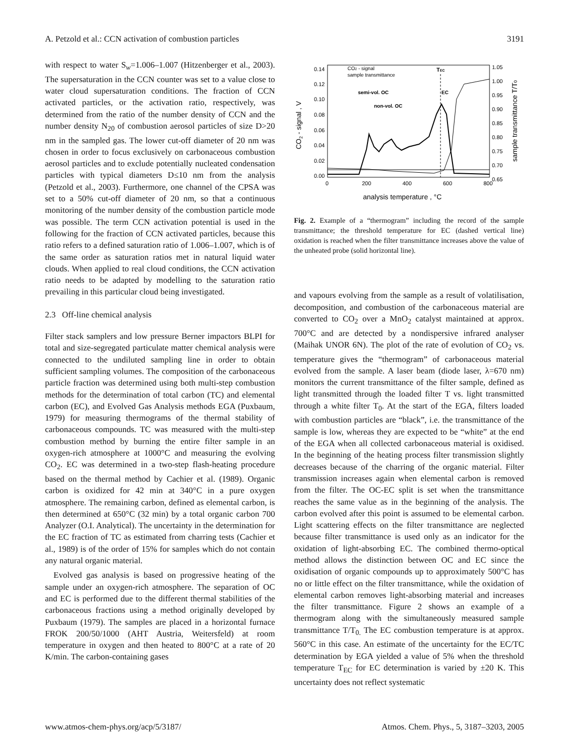A. Petzold et al.: CCN activation of combustion particles 3191
with respect to water S<sub>w</sub>=1.006–1.007 (Hitzenberger et al., 2003). The supersaturation in the CCN counter was set to a value close to water cloud supersaturation conditions. The fraction of CCN activated particles, or the activation ratio, respectively, was determined from the ratio of the number density of CCN and the number density N<sub>20</sub> of combustion aerosol particles of size D>20 nm in the sampled gas. The lower cut-off diameter of 20 nm was chosen in order to focus exclusively on carbonaceous combustion aerosol particles and to exclude potentially nucleated condensation particles with typical diameters D≤10 nm from the analysis (Petzold et al., 2003). Furthermore, one channel of the CPSA was set to a 50% cut-off diameter of 20 nm, so that a continuous monitoring of the number density of the combustion particle mode was possible. The term CCN activation potential is used in the following for the fraction of CCN activated particles, because this ratio refers to a defined saturation ratio of 1.006–1.007, which is of the same order as saturation ratios met in natural liquid water clouds. When applied to real cloud conditions, the CCN activation ratio needs to be adapted by modelling to the saturation ratio prevailing in this particular cloud being investigated.
2.3 Off-line chemical analysis
Filter stack samplers and low pressure Berner impactors BLPI for total and size-segregated particulate matter chemical analysis were connected to the undiluted sampling line in order to obtain sufficient sampling volumes. The composition of the carbonaceous particle fraction was determined using both multi-step combustion methods for the determination of total carbon (TC) and elemental carbon (EC), and Evolved Gas Analysis methods EGA (Puxbaum, 1979) for measuring thermograms of the thermal stability of carbonaceous compounds. TC was measured with the multi-step combustion method by burning the entire filter sample in an oxygen-rich atmosphere at 1000°C and measuring the evolving CO<sub>2</sub>. EC was determined in a two-step flash-heating procedure based on the thermal method by Cachier et al. (1989). Organic carbon is oxidized for 42 min at 340°C in a pure oxygen atmosphere. The remaining carbon, defined as elemental carbon, is then determined at 650°C (32 min) by a total organic carbon 700 Analyzer (O.I. Analytical). The uncertainty in the determination for the EC fraction of TC as estimated from charring tests (Cachier et al., 1989) is of the order of 15% for samples which do not contain any natural organic material.
Evolved gas analysis is based on progressive heating of the sample under an oxygen-rich atmosphere. The separation of OC and EC is performed due to the different thermal stabilities of the carbonaceous fractions using a method originally developed by Puxbaum (1979). The samples are placed in a horizontal furnace FROK 200/50/1000 (AHT Austria, Weitersfeld) at room temperature in oxygen and then heated to 800°C at a rate of 20 K/min. The carbon-containing gases
0.14
0.12
0.10
0.08
0.06
0.04
0.02
0.00
1.05
1.00
0.95
0.90
0.85
0.80
0.75
0.70
0.65
0
200
400
600
800
analysis temperature , °C
CO2 - signal , V
sample transmittance T/T0
CO2 - signal
sample transmittance
semi-vol. OC
non-vol. OC
TEC
EC
Fig. 2. Example of a “thermogram” including the record of the sample transmittance; the threshold temperature for EC (dashed vertical line) oxidation is reached when the filter transmittance increases above the value of the unheated probe (solid horizontal line).
and vapours evolving from the sample as a result of volatilisation, decomposition, and combustion of the carbonaceous material are converted to CO<sub>2</sub> over a MnO<sub>2</sub> catalyst maintained at approx. 700°C and are detected by a nondispersive infrared analyser (Maihak UNOR 6N). The plot of the rate of evolution of CO<sub>2</sub> vs. temperature gives the “thermogram” of carbonaceous material evolved from the sample. A laser beam (diode laser, λ=670 nm) monitors the current transmittance of the filter sample, defined as light transmitted through the loaded filter T vs. light transmitted through a white filter T<sub>0</sub>. At the start of the EGA, filters loaded with combustion particles are “black”, i.e. the transmittance of the sample is low, whereas they are expected to be “white” at the end of the EGA when all collected carbonaceous material is oxidised. In the beginning of the heating process filter transmission slightly decreases because of the charring of the organic material. Filter transmission increases again when elemental carbon is removed from the filter. The OC-EC split is set when the transmittance reaches the same value as in the beginning of the analysis. The carbon evolved after this point is assumed to be elemental carbon. Light scattering effects on the filter transmittance are neglected because filter transmittance is used only as an indicator for the oxidation of light-absorbing EC. The combined thermo-optical method allows the distinction between OC and EC since the oxidisation of organic compounds up to approximately 500°C has no or little effect on the filter transmittance, while the oxidation of elemental carbon removes light-absorbing material and increases the filter transmittance. Figure 2 shows an example of a thermogram along with the simultaneously measured sample transmittance T/T<sub>0.</sub> The EC combustion temperature is at approx. 560°C in this case. An estimate of the uncertainty for the EC/TC determination by EGA yielded a value of 5% when the threshold temperature T<sub>EC</sub> for EC determination is varied by ±20 K. This uncertainty does not reflect systematic
www.atmos-chem-phys.org/acp/5/3187/ Atmos. Chem. Phys., 5, 3187–3203, 2005